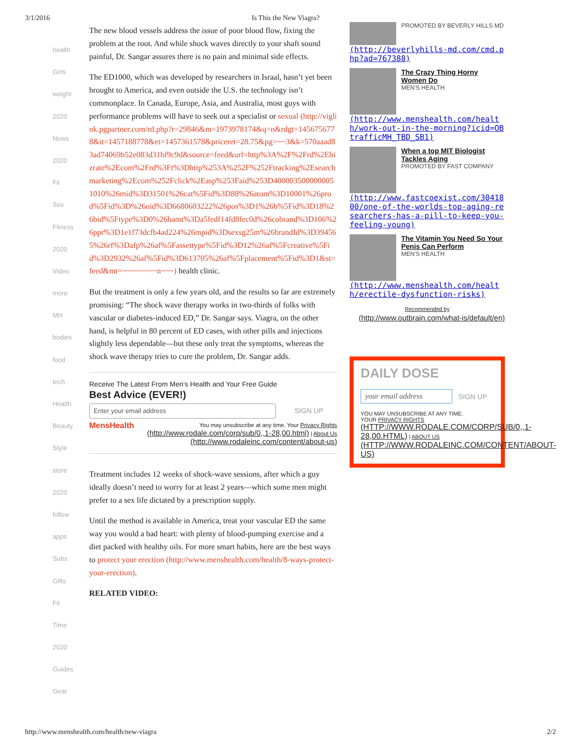3/1/2016 Is This the New Viagra?
health
Girls
weight
2020
News
2020
Fit
Sex
Fitness
2020
Video
more
MH
bodies
food
tech
Health
Beauty
Style
store
2020
follow
apps
Subs
Gifts
Fit
Time
2020
Guides
Gear
The new blood vessels address the issue of poor blood flow, fixing the problem at the root. And while shock waves directly to your shaft sound painful, Dr. Sangar assures there is no pain and minimal side effects.
The ED1000, which was developed by researchers in Israal, hasn’t yet been brought to America, and even outside the U.S. the technology isn’t commonplace. In Canada, Europe, Asia, and Australia, most guys with performance problems will have to seek out a specialist or sexual (http://viglink.pgpartner.com/rd.php?r=29846&m=1973978174&q=n&rdgt=1456756778&it=1457188778&et=1457361578&priceret=28.75&pg=~~3&k=570aaad83ad74069b52e083d31bf9c9d&source=feed&url=http%3A%2F%2Frd%2Ebizrate%2Ecom%2Frd%3Ft%3Dhttp%253A%252F%252Ftracking%2Esearchmarketing%2Ecom%252Fclick%2Easp%253Faid%253D4000035000000051010%26mid%3D31501%26cat%5Fid%3D88%26atom%3D10001%26prod%5Fid%3D%26oid%3D6680603222%26pos%3D1%26b%5Fid%3D18%26bid%5Ftype%3D0%26bamt%3Da5fedf14fd8fec0d%26cobrand%3D106%26ppr%3D1e1f73dcfb4ad224%26mpid%3Dsexsg25m%26brandId%3D394565%26rf%3Dafp%26af%5Fassettype%5Fid%3D12%26af%5Fcreative%5Fid%3D2932%26af%5Fid%3D613705%26af%5Fplacement%5Fid%3D1&st=feed&mt=~~~~~~~~n~~~) health clinic.
But the treatment is only a few years old, and the results so far are extremely promising: “The shock wave therapy works in two-thirds of folks with vascular or diabetes-induced ED,” Dr. Sangar says. Viagra, on the other hand, is helpful in 80 percent of ED cases, with other pills and injections slightly less dependable—but these only treat the symptoms, whereas the shock wave therapy tries to cure the problem, Dr. Sangar adds.
Receive The Latest From Men's Health and Your Free Guide
Best Advice (EVER!)
Enter your email address
SIGN UP
MensHealth
You may unsubscribe at any time. Your Privacy Rights (http://www.rodale.com/corp/sub/0,,1-28,00.html) | About Us (http://www.rodaleinc.com/content/about-us)
Treatment includes 12 weeks of shock-wave sessions, after which a guy ideally doesn’t need to worry for at least 2 years—which some men might prefer to a sex life dictated by a prescription supply.
Until the method is available in America, treat your vascular ED the same way you would a bad heart: with plenty of blood-pumping exercise and a diet packed with healthy oils. For more smart habits, here are the best ways to protect your erection (http://www.menshealth.com/health/8-ways-protect-your-erection).
RELATED VIDEO:
PROMOTED BY BEVERLY HILLS MD
(http://beverlyhills-md.com/cmd.php?ad=767388)
The Crazy Thing Horny Women Do
MEN'S HEALTH
(http://www.menshealth.com/health/work-out-in-the-morning?icid=OBtrafficMH_TBD_SB1)
When a top MIT Biologist Tackles Aging
PROMOTED BY FAST COMPANY
(http://www.fastcoexist.com/3041800/one-of-the-worlds-top-aging-researchers-has-a-pill-to-keep-you-feeling-young)
The Vitamin You Need So Your Penis Can Perform
MEN'S HEALTH
(http://www.menshealth.com/health/erectile-dysfunction-risks)
Recommended by
(http://www.outbrain.com/what-is/default/en)
DAILY DOSE
your email address
SIGN UP
YOU MAY UNSUBSCRIBE AT ANY TIME.
YOUR PRIVACY RIGHTS (HTTP://WWW.RODALE.COM/CORP/SUB/0,,1-28,00.HTML) | ABOUT US (HTTP://WWW.RODALEINC.COM/CONTENT/ABOUT-US)
http://www.menshealth.com/health/new-viagra 2/2